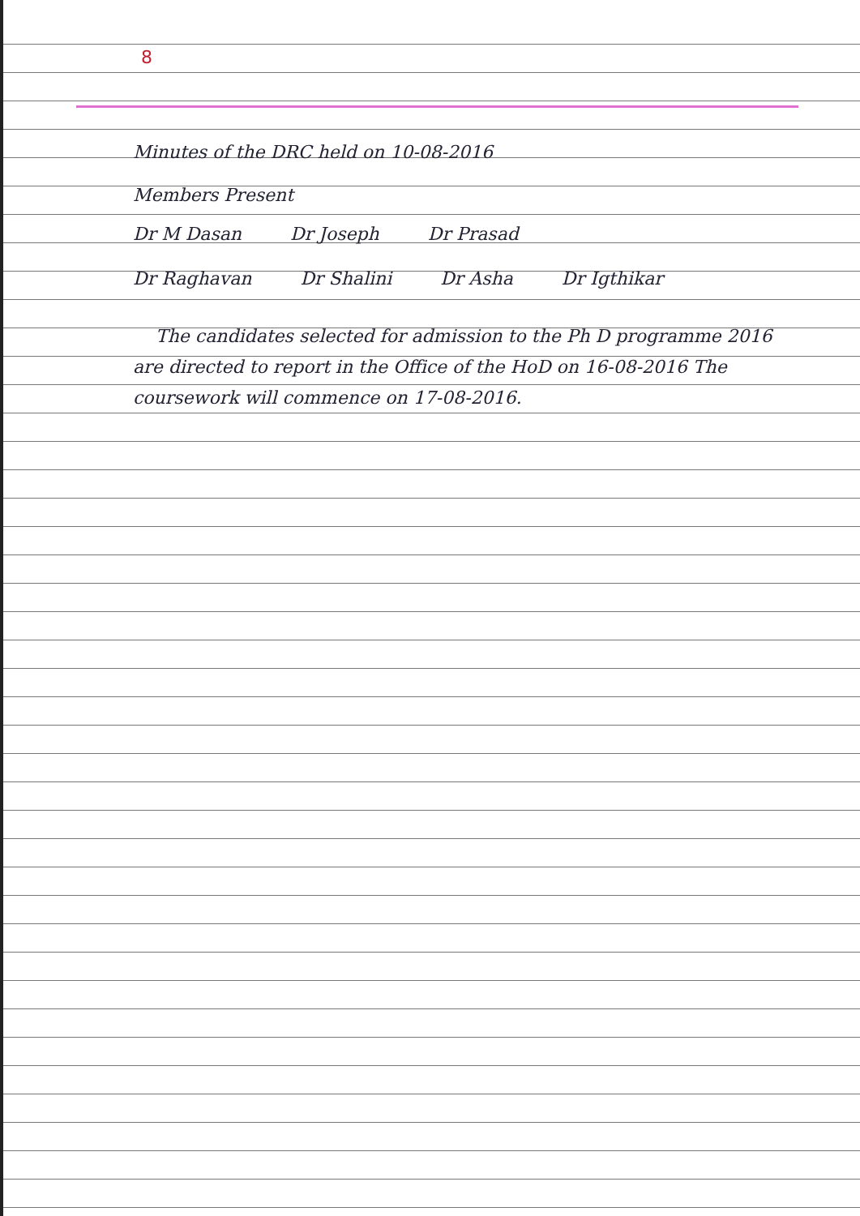8
Minutes of the DRC held on 10-08-2016
Members Present
Dr M Dasan Dr Joseph Dr Prasad
Dr Raghavan Dr Shalini Dr Asha Dr Igthikar
The candidates selected for admission to the Ph D programme 2016 are directed to report in the Office of the HoD on 16-08-2016 The coursework will commence on 17-08-2016.